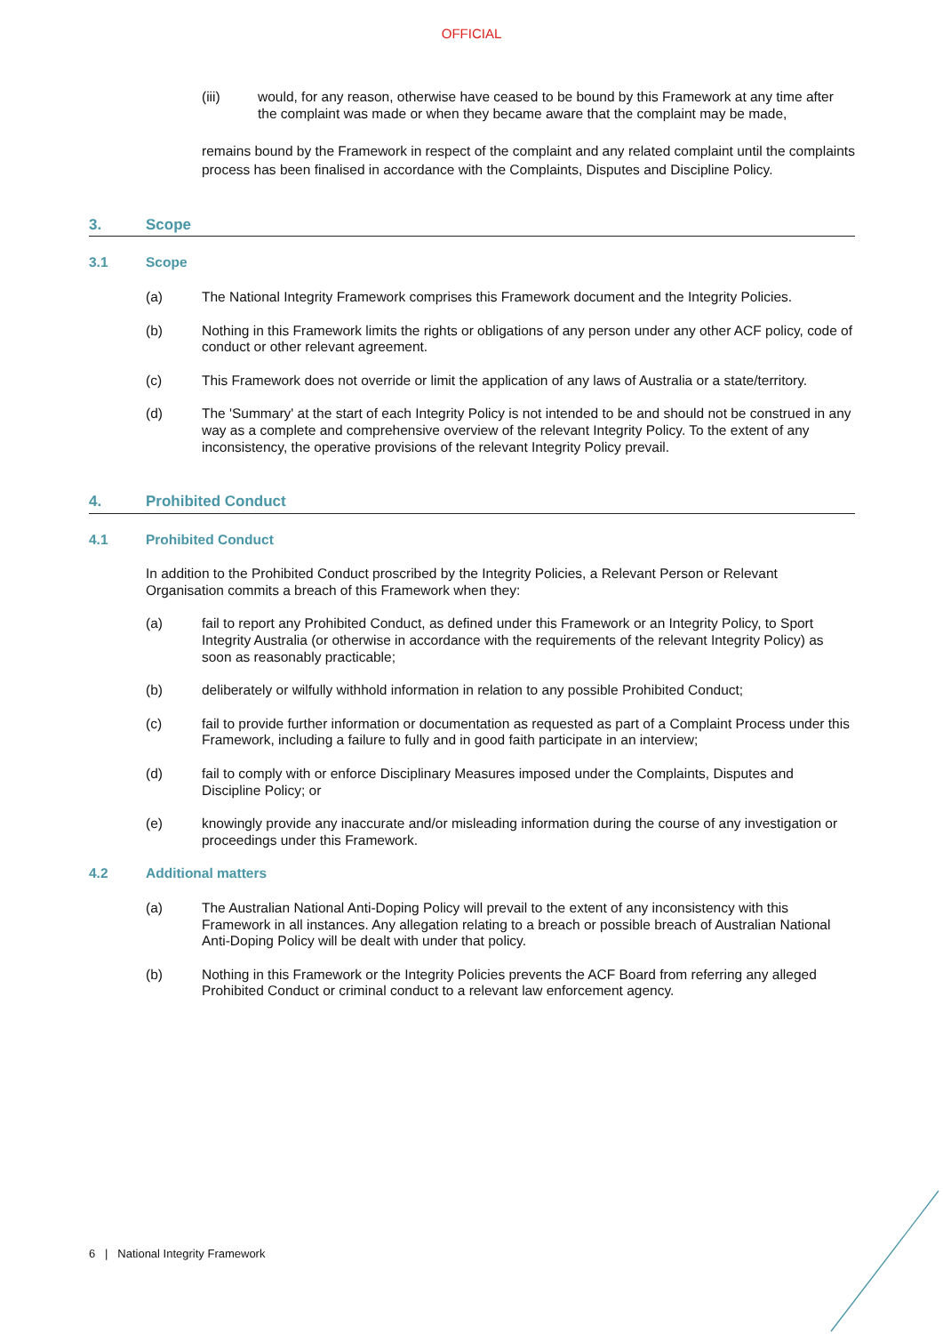OFFICIAL
(iii) would, for any reason, otherwise have ceased to be bound by this Framework at any time after the complaint was made or when they became aware that the complaint may be made,
remains bound by the Framework in respect of the complaint and any related complaint until the complaints process has been finalised in accordance with the Complaints, Disputes and Discipline Policy.
3. Scope
3.1 Scope
(a) The National Integrity Framework comprises this Framework document and the Integrity Policies.
(b) Nothing in this Framework limits the rights or obligations of any person under any other ACF policy, code of conduct or other relevant agreement.
(c) This Framework does not override or limit the application of any laws of Australia or a state/territory.
(d) The 'Summary' at the start of each Integrity Policy is not intended to be and should not be construed in any way as a complete and comprehensive overview of the relevant Integrity Policy. To the extent of any inconsistency, the operative provisions of the relevant Integrity Policy prevail.
4. Prohibited Conduct
4.1 Prohibited Conduct
In addition to the Prohibited Conduct proscribed by the Integrity Policies, a Relevant Person or Relevant Organisation commits a breach of this Framework when they:
(a) fail to report any Prohibited Conduct, as defined under this Framework or an Integrity Policy, to Sport Integrity Australia (or otherwise in accordance with the requirements of the relevant Integrity Policy) as soon as reasonably practicable;
(b) deliberately or wilfully withhold information in relation to any possible Prohibited Conduct;
(c) fail to provide further information or documentation as requested as part of a Complaint Process under this Framework, including a failure to fully and in good faith participate in an interview;
(d) fail to comply with or enforce Disciplinary Measures imposed under the Complaints, Disputes and Discipline Policy; or
(e) knowingly provide any inaccurate and/or misleading information during the course of any investigation or proceedings under this Framework.
4.2 Additional matters
(a) The Australian National Anti-Doping Policy will prevail to the extent of any inconsistency with this Framework in all instances. Any allegation relating to a breach or possible breach of Australian National Anti-Doping Policy will be dealt with under that policy.
(b) Nothing in this Framework or the Integrity Policies prevents the ACF Board from referring any alleged Prohibited Conduct or criminal conduct to a relevant law enforcement agency.
6 | National Integrity Framework